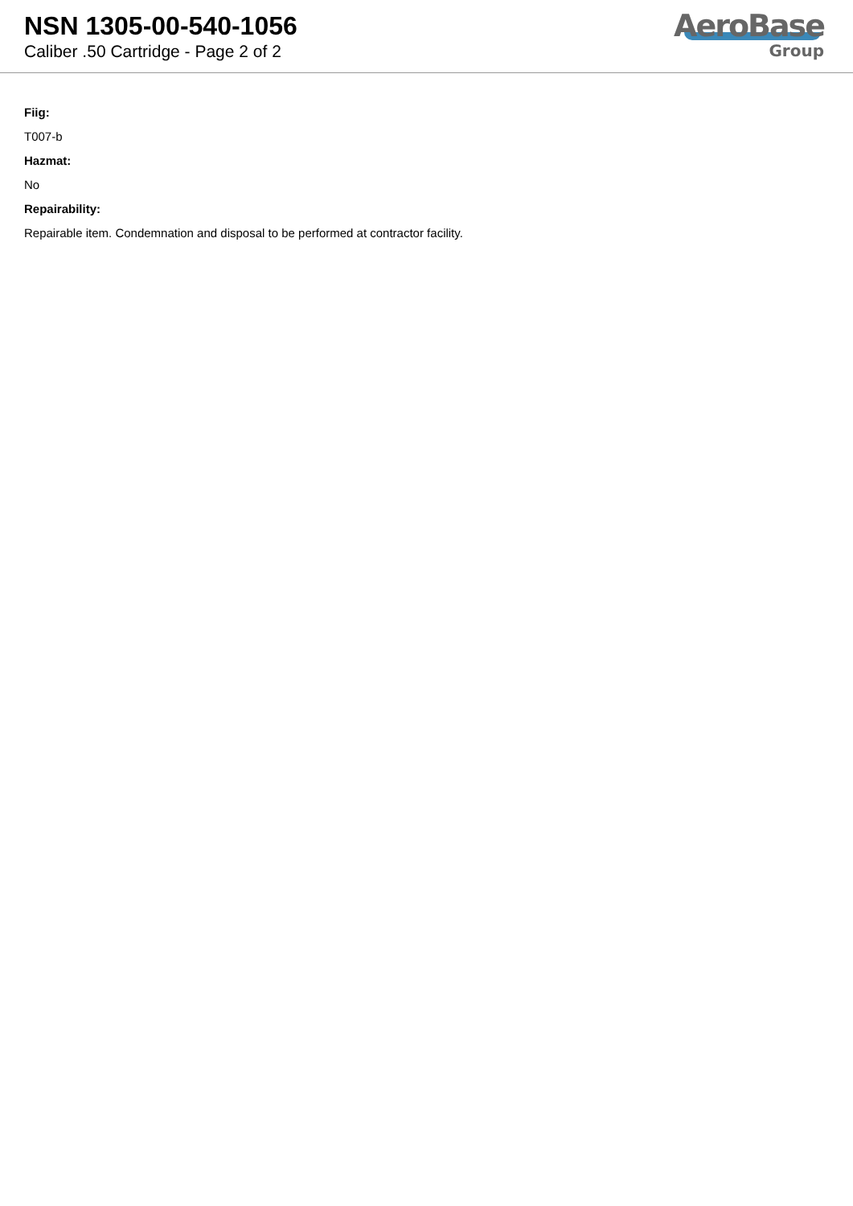NSN 1305-00-540-1056
Caliber .50 Cartridge - Page 2 of 2
AeroBase
Group
Fiig:
T007-b
Hazmat:
No
Repairability:
Repairable item. Condemnation and disposal to be performed at contractor facility.